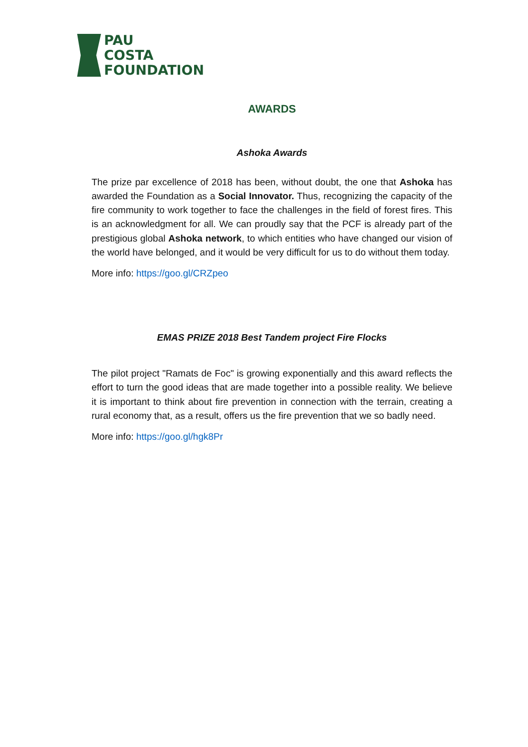PAU
COSTA
FOUNDATION
AWARDS
Ashoka Awards
The prize par excellence of 2018 has been, without doubt, the one that Ashoka has awarded the Foundation as a Social Innovator. Thus, recognizing the capacity of the fire community to work together to face the challenges in the field of forest fires. This is an acknowledgment for all. We can proudly say that the PCF is already part of the prestigious global Ashoka network, to which entities who have changed our vision of the world have belonged, and it would be very difficult for us to do without them today.
More info: https://goo.gl/CRZpeo
EMAS PRIZE 2018 Best Tandem project Fire Flocks
The pilot project "Ramats de Foc" is growing exponentially and this award reflects the effort to turn the good ideas that are made together into a possible reality. We believe it is important to think about fire prevention in connection with the terrain, creating a rural economy that, as a result, offers us the fire prevention that we so badly need.
More info: https://goo.gl/hgk8Pr